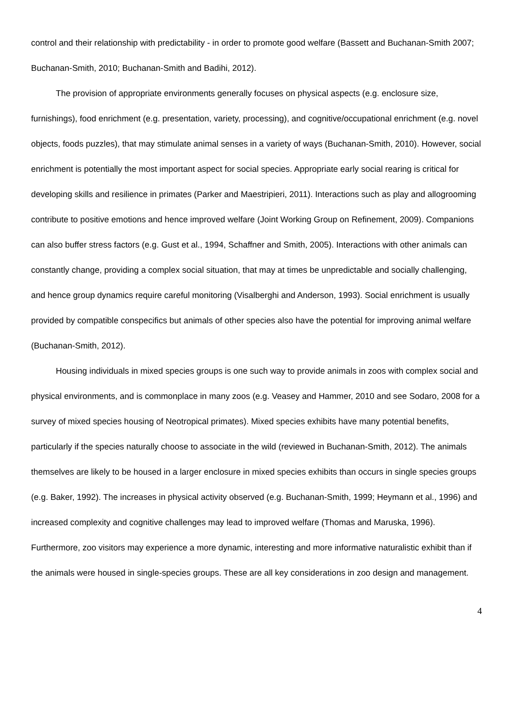control and their relationship with predictability - in order to promote good welfare (Bassett and Buchanan-Smith 2007; Buchanan-Smith, 2010; Buchanan-Smith and Badihi, 2012).
The provision of appropriate environments generally focuses on physical aspects (e.g. enclosure size, furnishings), food enrichment (e.g. presentation, variety, processing), and cognitive/occupational enrichment (e.g. novel objects, foods puzzles), that may stimulate animal senses in a variety of ways (Buchanan-Smith, 2010). However, social enrichment is potentially the most important aspect for social species. Appropriate early social rearing is critical for developing skills and resilience in primates (Parker and Maestripieri, 2011). Interactions such as play and allogrooming contribute to positive emotions and hence improved welfare (Joint Working Group on Refinement, 2009). Companions can also buffer stress factors (e.g. Gust et al., 1994, Schaffner and Smith, 2005). Interactions with other animals can constantly change, providing a complex social situation, that may at times be unpredictable and socially challenging, and hence group dynamics require careful monitoring (Visalberghi and Anderson, 1993). Social enrichment is usually provided by compatible conspecifics but animals of other species also have the potential for improving animal welfare (Buchanan-Smith, 2012).
Housing individuals in mixed species groups is one such way to provide animals in zoos with complex social and physical environments, and is commonplace in many zoos (e.g. Veasey and Hammer, 2010 and see Sodaro, 2008 for a survey of mixed species housing of Neotropical primates). Mixed species exhibits have many potential benefits, particularly if the species naturally choose to associate in the wild (reviewed in Buchanan-Smith, 2012). The animals themselves are likely to be housed in a larger enclosure in mixed species exhibits than occurs in single species groups (e.g. Baker, 1992). The increases in physical activity observed (e.g. Buchanan-Smith, 1999; Heymann et al., 1996) and increased complexity and cognitive challenges may lead to improved welfare (Thomas and Maruska, 1996). Furthermore, zoo visitors may experience a more dynamic, interesting and more informative naturalistic exhibit than if the animals were housed in single-species groups. These are all key considerations in zoo design and management.
4